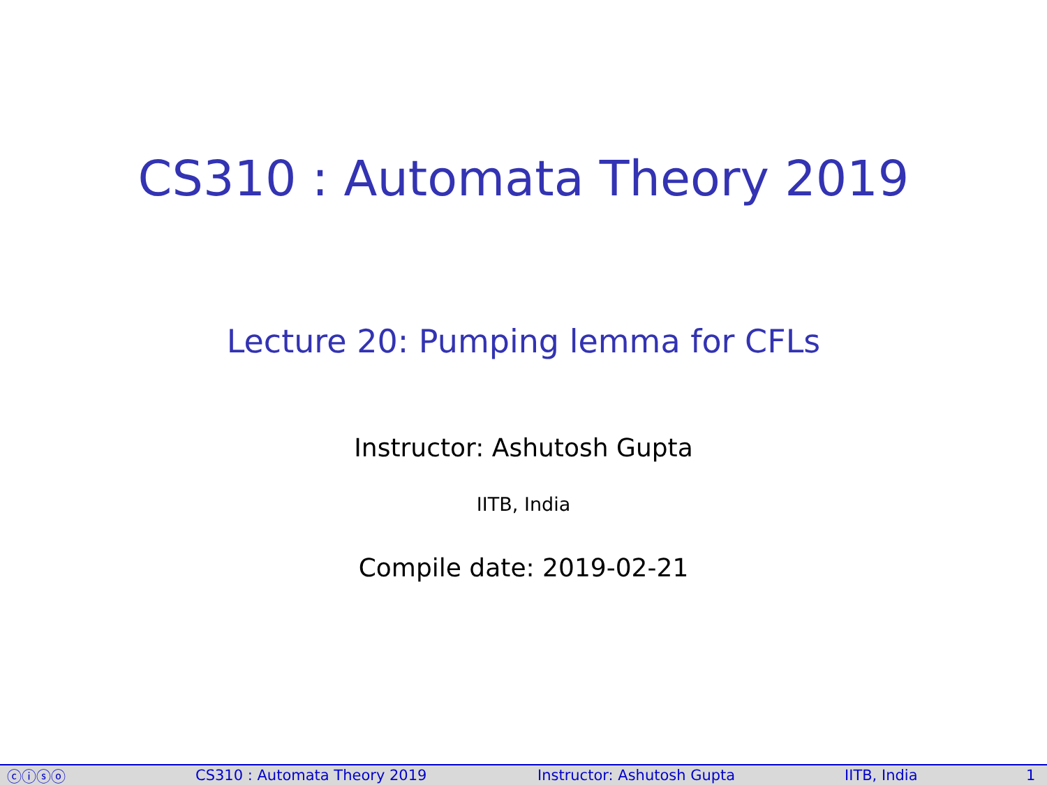CS310 : Automata Theory 2019
Lecture 20: Pumping lemma for CFLs
Instructor: Ashutosh Gupta
IITB, India
Compile date: 2019-02-21
ⓒⓘⓢⓞ CS310 : Automata Theory 2019 Instructor: Ashutosh Gupta IITB, India 1